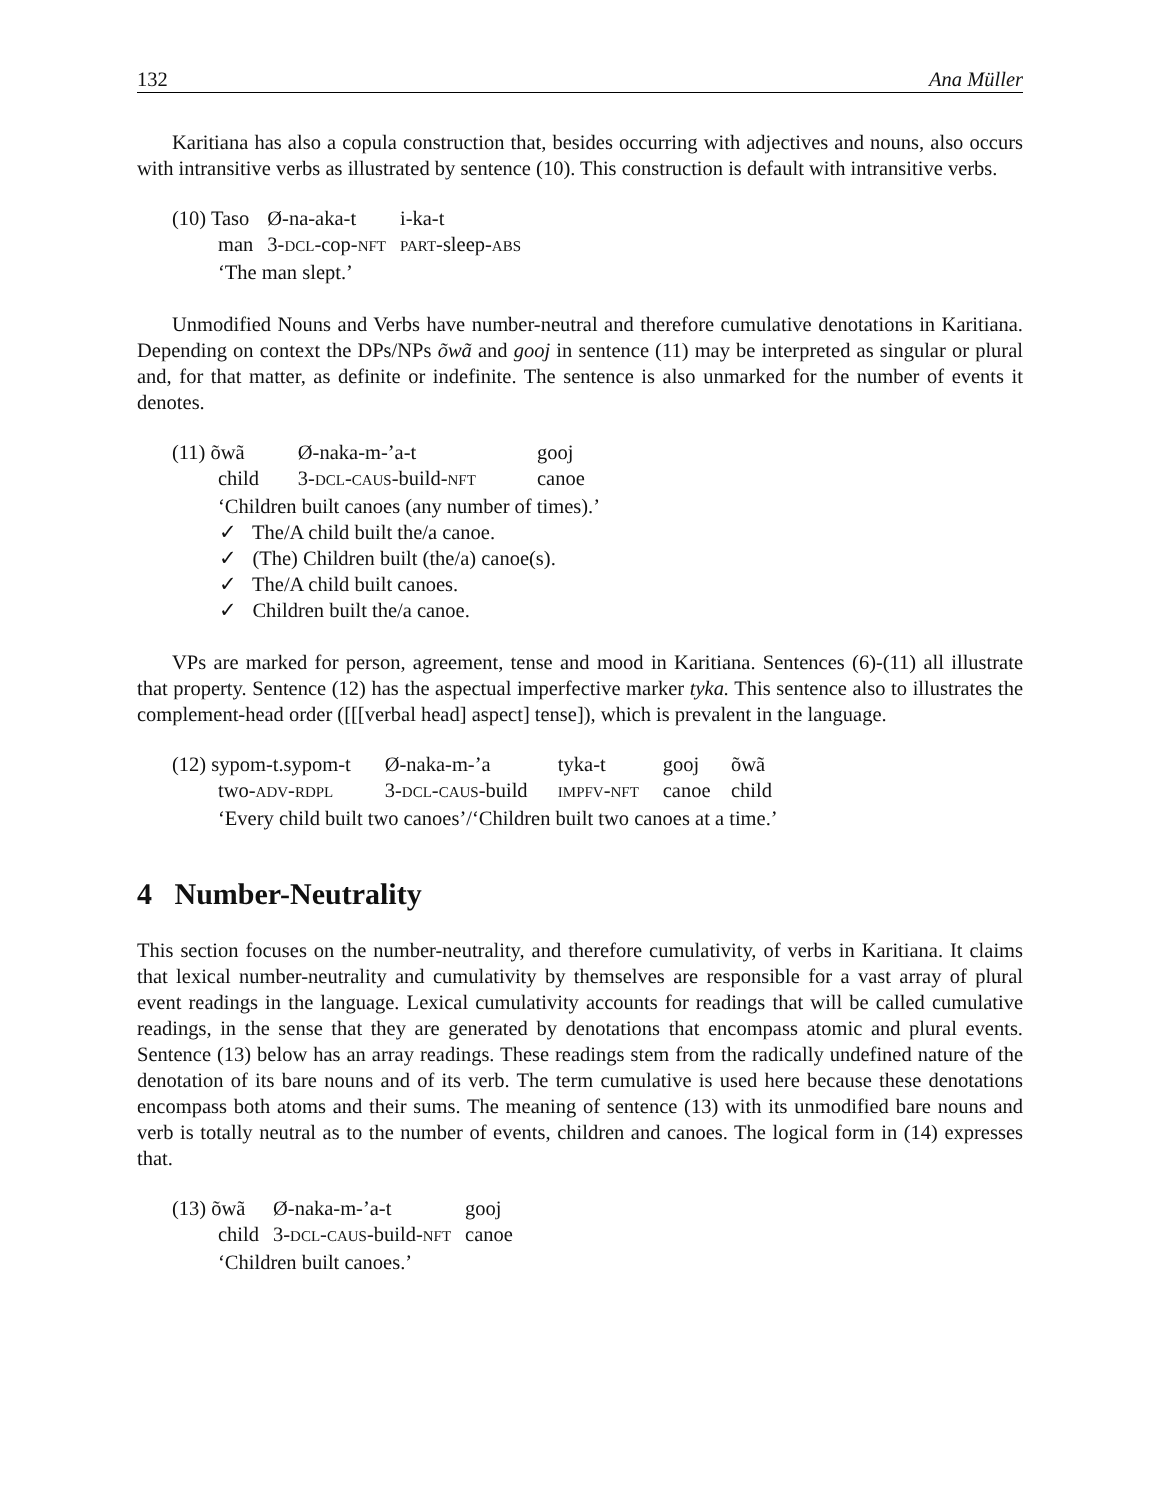132 Ana Müller
Karitiana has also a copula construction that, besides occurring with adjectives and nouns, also occurs with intransitive verbs as illustrated by sentence (10). This construction is default with intransitive verbs.
| (10) Taso | Ø-na-aka-t | i-ka-t |
| man | 3- DCL -cop- NFT | PART -sleep- ABS |
| ‘The man slept.’ | | |
Unmodified Nouns and Verbs have number-neutral and therefore cumulative denotations in Karitiana. Depending on context the DPs/NPs õwã and gooj in sentence (11) may be interpreted as singular or plural and, for that matter, as definite or indefinite. The sentence is also unmarked for the number of events it denotes.
| (11) õwã | Ø-naka-m-’a-t | gooj |
| child | 3- DCL - CAUS -build- NFT | canoe |
| ‘Children built canoes (any number of times).’ | | |
✓ The/A child built the/a canoe.
✓ (The) Children built (the/a) canoe(s).
✓ The/A child built canoes.
✓ Children built the/a canoe.
VPs are marked for person, agreement, tense and mood in Karitiana. Sentences (6)-(11) all illustrate that property. Sentence (12) has the aspectual imperfective marker tyka. This sentence also to illustrates the complement-head order ([[[verbal head] aspect] tense]), which is prevalent in the language.
| (12) sypom-t.sypom-t | Ø-naka-m-’a | tyka-t | gooj | õwã |
| two- ADV - RDPL | 3- DCL - CAUS -build | IMPFV - NFT | canoe | child |
| ‘Every child built two canoes’/‘Children built two canoes at a time.’ | | | | |
4 Number-Neutrality
This section focuses on the number-neutrality, and therefore cumulativity, of verbs in Karitiana. It claims that lexical number-neutrality and cumulativity by themselves are responsible for a vast array of plural event readings in the language. Lexical cumulativity accounts for readings that will be called cumulative readings, in the sense that they are generated by denotations that encompass atomic and plural events. Sentence (13) below has an array readings. These readings stem from the radically undefined nature of the denotation of its bare nouns and of its verb. The term cumulative is used here because these denotations encompass both atoms and their sums. The meaning of sentence (13) with its unmodified bare nouns and verb is totally neutral as to the number of events, children and canoes. The logical form in (14) expresses that.
| (13) õwã | Ø-naka-m-’a-t | gooj |
| child | 3- DCL - CAUS -build- NFT | canoe |
| ‘Children built canoes.’ | | |